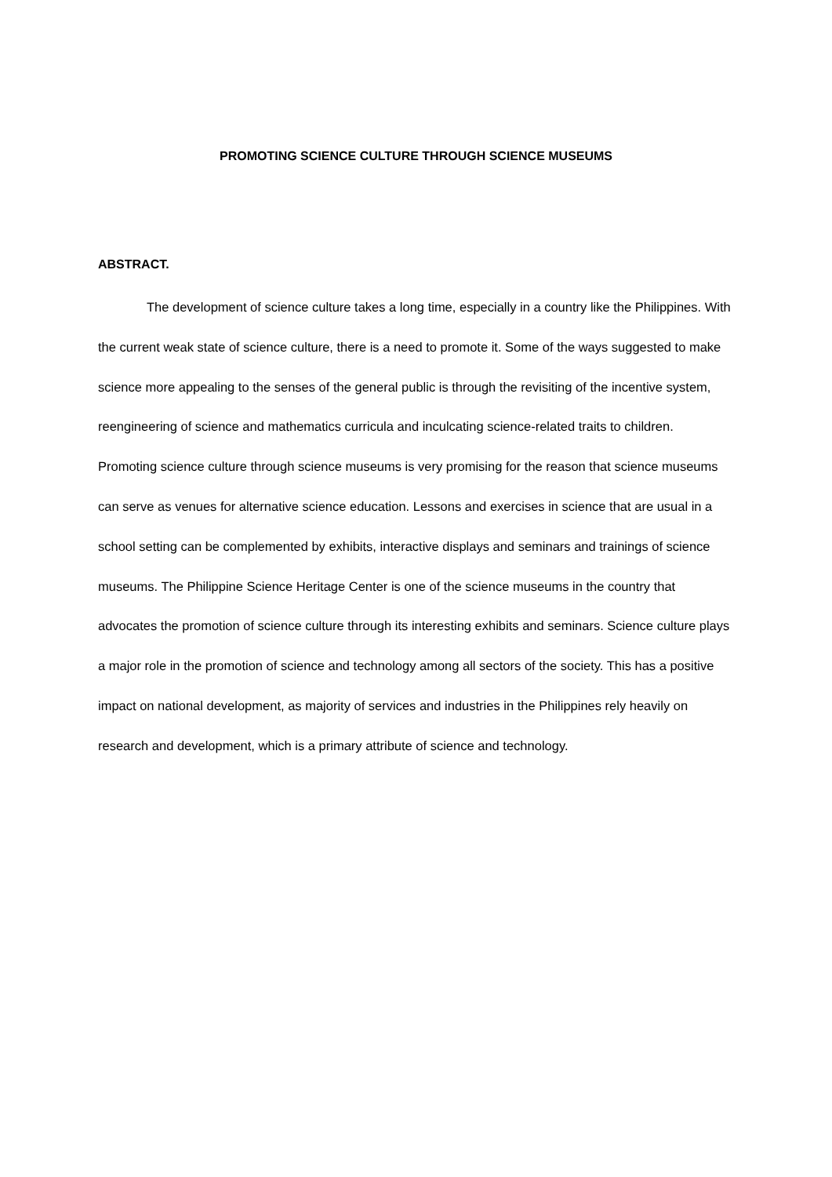PROMOTING SCIENCE CULTURE THROUGH SCIENCE MUSEUMS
ABSTRACT.
The development of science culture takes a long time, especially in a country like the Philippines. With the current weak state of science culture, there is a need to promote it. Some of the ways suggested to make science more appealing to the senses of the general public is through the revisiting of the incentive system, reengineering of science and mathematics curricula and inculcating science-related traits to children. Promoting science culture through science museums is very promising for the reason that science museums can serve as venues for alternative science education. Lessons and exercises in science that are usual in a school setting can be complemented by exhibits, interactive displays and seminars and trainings of science museums. The Philippine Science Heritage Center is one of the science museums in the country that advocates the promotion of science culture through its interesting exhibits and seminars. Science culture plays a major role in the promotion of science and technology among all sectors of the society. This has a positive impact on national development, as majority of services and industries in the Philippines rely heavily on research and development, which is a primary attribute of science and technology.